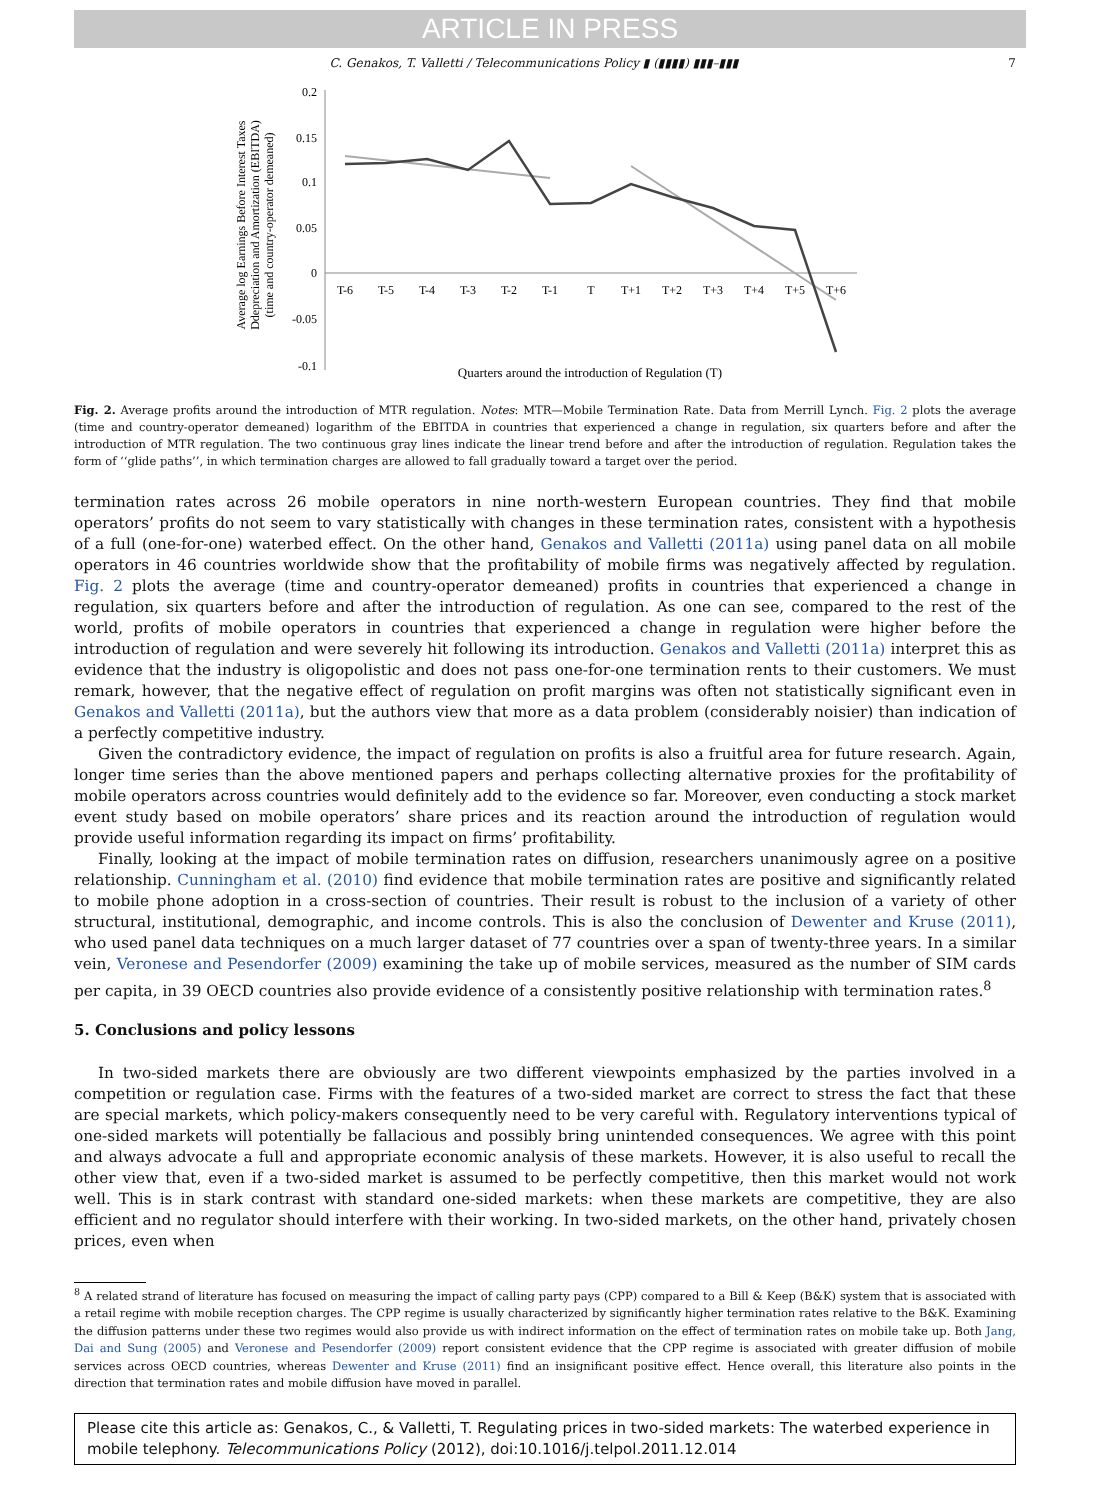ARTICLE IN PRESS
C. Genakos, T. Valletti / Telecommunications Policy ▮ (▮▮▮▮) ▮▮▮–▮▮▮ 7
Average log Earnings Before Interest Taxes
Ddepreciation and Amortization (EBITDA)
(time and country-operator demeaned)
0.2
0.15
0.1
0.05
0
-0.05
-0.1
T-6
T-5
T-4
T-3
T-2
T-1
T
T+1
T+2
T+3
T+4
T+5
T+6
Quarters around the introduction of Regulation (T)
Fig. 2. Average profits around the introduction of MTR regulation. Notes: MTR—Mobile Termination Rate. Data from Merrill Lynch. Fig. 2 plots the average (time and country-operator demeaned) logarithm of the EBITDA in countries that experienced a change in regulation, six quarters before and after the introduction of MTR regulation. The two continuous gray lines indicate the linear trend before and after the introduction of regulation. Regulation takes the form of ‘‘glide paths’’, in which termination charges are allowed to fall gradually toward a target over the period.
termination rates across 26 mobile operators in nine north-western European countries. They find that mobile operators’ profits do not seem to vary statistically with changes in these termination rates, consistent with a hypothesis of a full (one-for-one) waterbed effect. On the other hand, Genakos and Valletti (2011a) using panel data on all mobile operators in 46 countries worldwide show that the profitability of mobile firms was negatively affected by regulation. Fig. 2 plots the average (time and country-operator demeaned) profits in countries that experienced a change in regulation, six quarters before and after the introduction of regulation. As one can see, compared to the rest of the world, profits of mobile operators in countries that experienced a change in regulation were higher before the introduction of regulation and were severely hit following its introduction. Genakos and Valletti (2011a) interpret this as evidence that the industry is oligopolistic and does not pass one-for-one termination rents to their customers. We must remark, however, that the negative effect of regulation on profit margins was often not statistically significant even in Genakos and Valletti (2011a), but the authors view that more as a data problem (considerably noisier) than indication of a perfectly competitive industry.
Given the contradictory evidence, the impact of regulation on profits is also a fruitful area for future research. Again, longer time series than the above mentioned papers and perhaps collecting alternative proxies for the profitability of mobile operators across countries would definitely add to the evidence so far. Moreover, even conducting a stock market event study based on mobile operators’ share prices and its reaction around the introduction of regulation would provide useful information regarding its impact on firms’ profitability.
Finally, looking at the impact of mobile termination rates on diffusion, researchers unanimously agree on a positive relationship. Cunningham et al. (2010) find evidence that mobile termination rates are positive and significantly related to mobile phone adoption in a cross-section of countries. Their result is robust to the inclusion of a variety of other structural, institutional, demographic, and income controls. This is also the conclusion of Dewenter and Kruse (2011), who used panel data techniques on a much larger dataset of 77 countries over a span of twenty-three years. In a similar vein, Veronese and Pesendorfer (2009) examining the take up of mobile services, measured as the number of SIM cards per capita, in 39 OECD countries also provide evidence of a consistently positive relationship with termination rates.<sup>8</sup>
5. Conclusions and policy lessons
In two-sided markets there are obviously are two different viewpoints emphasized by the parties involved in a competition or regulation case. Firms with the features of a two-sided market are correct to stress the fact that these are special markets, which policy-makers consequently need to be very careful with. Regulatory interventions typical of one-sided markets will potentially be fallacious and possibly bring unintended consequences. We agree with this point and always advocate a full and appropriate economic analysis of these markets. However, it is also useful to recall the other view that, even if a two-sided market is assumed to be perfectly competitive, then this market would not work well. This is in stark contrast with standard one-sided markets: when these markets are competitive, they are also efficient and no regulator should interfere with their working. In two-sided markets, on the other hand, privately chosen prices, even when
<sup>8</sup> A related strand of literature has focused on measuring the impact of calling party pays (CPP) compared to a Bill & Keep (B&K) system that is associated with a retail regime with mobile reception charges. The CPP regime is usually characterized by significantly higher termination rates relative to the B&K. Examining the diffusion patterns under these two regimes would also provide us with indirect information on the effect of termination rates on mobile take up. Both Jang, Dai and Sung (2005) and Veronese and Pesendorfer (2009) report consistent evidence that the CPP regime is associated with greater diffusion of mobile services across OECD countries, whereas Dewenter and Kruse (2011) find an insignificant positive effect. Hence overall, this literature also points in the direction that termination rates and mobile diffusion have moved in parallel.
Please cite this article as: Genakos, C., & Valletti, T. Regulating prices in two-sided markets: The waterbed experience in mobile telephony. Telecommunications Policy (2012), doi:10.1016/j.telpol.2011.12.014